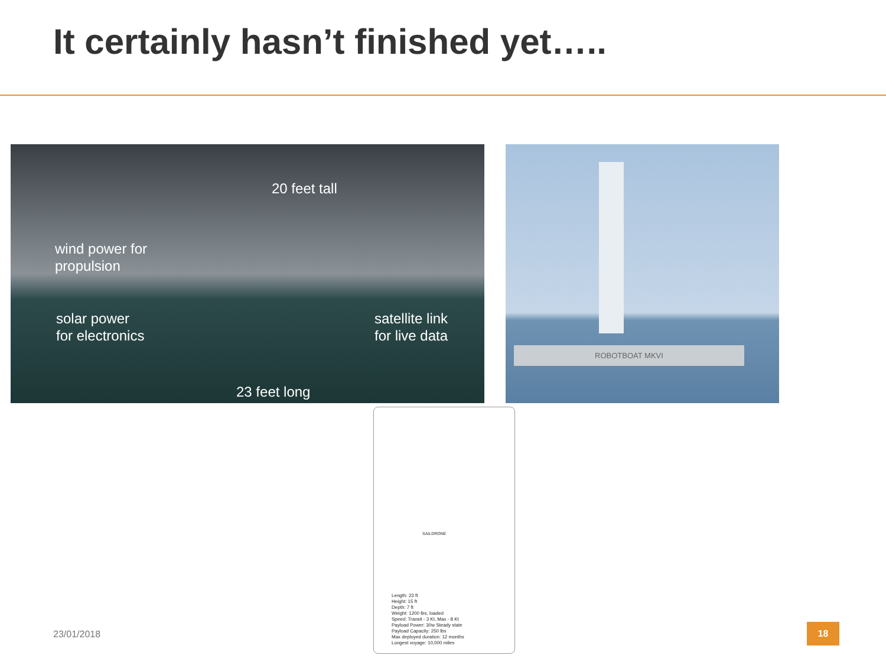It certainly hasn’t finished yet…..
20 feet tall
wind power for
propulsion
solar power
for electronics
satellite link
for live data
23 feet long
ROBOTBOAT MKVI
SAILDRONE
Length: 23 ft
Height: 15 ft
Depth: 7 ft
Weight: 1200 lbs, loaded
Speed: Transit - 3 Kt, Max - 8 Kt
Payload Power: 30w Steady state
Payload Capacity: 250 lbs
Max deployed duration: 12 months
Longest voyage: 10,000 miles
23/01/2018
18